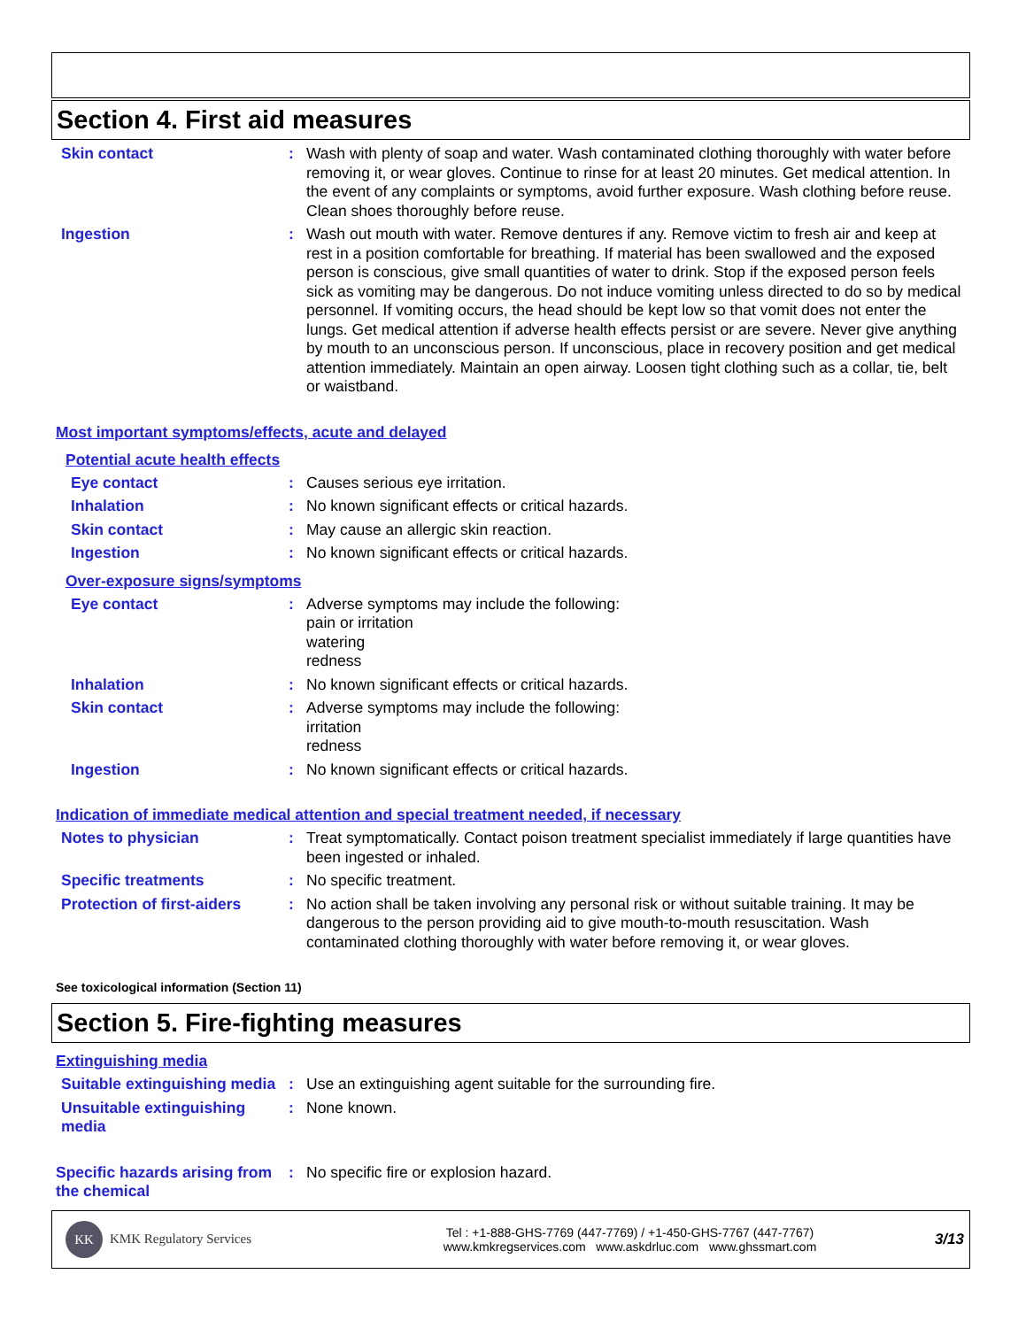Section 4. First aid measures
Skin contact : Wash with plenty of soap and water. Wash contaminated clothing thoroughly with water before removing it, or wear gloves. Continue to rinse for at least 20 minutes. Get medical attention. In the event of any complaints or symptoms, avoid further exposure. Wash clothing before reuse. Clean shoes thoroughly before reuse.
Ingestion : Wash out mouth with water. Remove dentures if any. Remove victim to fresh air and keep at rest in a position comfortable for breathing. If material has been swallowed and the exposed person is conscious, give small quantities of water to drink. Stop if the exposed person feels sick as vomiting may be dangerous. Do not induce vomiting unless directed to do so by medical personnel. If vomiting occurs, the head should be kept low so that vomit does not enter the lungs. Get medical attention if adverse health effects persist or are severe. Never give anything by mouth to an unconscious person. If unconscious, place in recovery position and get medical attention immediately. Maintain an open airway. Loosen tight clothing such as a collar, tie, belt or waistband.
Most important symptoms/effects, acute and delayed
Potential acute health effects
Eye contact : Causes serious eye irritation.
Inhalation : No known significant effects or critical hazards.
Skin contact : May cause an allergic skin reaction.
Ingestion : No known significant effects or critical hazards.
Over-exposure signs/symptoms
Eye contact : Adverse symptoms may include the following:
pain or irritation
watering
redness
Inhalation : No known significant effects or critical hazards.
Skin contact : Adverse symptoms may include the following:
irritation
redness
Ingestion : No known significant effects or critical hazards.
Indication of immediate medical attention and special treatment needed, if necessary
Notes to physician : Treat symptomatically. Contact poison treatment specialist immediately if large quantities have been ingested or inhaled.
Specific treatments : No specific treatment.
Protection of first-aiders
: No action shall be taken involving any personal risk or without suitable training. It may be dangerous to the person providing aid to give mouth-to-mouth resuscitation. Wash contaminated clothing thoroughly with water before removing it, or wear gloves.
See toxicological information (Section 11)
Section 5. Fire-fighting measures
Extinguishing media
Suitable extinguishing media
: Use an extinguishing agent suitable for the surrounding fire.
Unsuitable extinguishing media
: None known.
Specific hazards arising from the chemical
: No specific fire or explosion hazard.
KK KMK Regulatory Services
Tel : +1-888-GHS-7769 (447-7769) / +1-450-GHS-7767 (447-7767)
www.kmkregservices.com www.askdrluc.com www.ghssmart.com
3/13